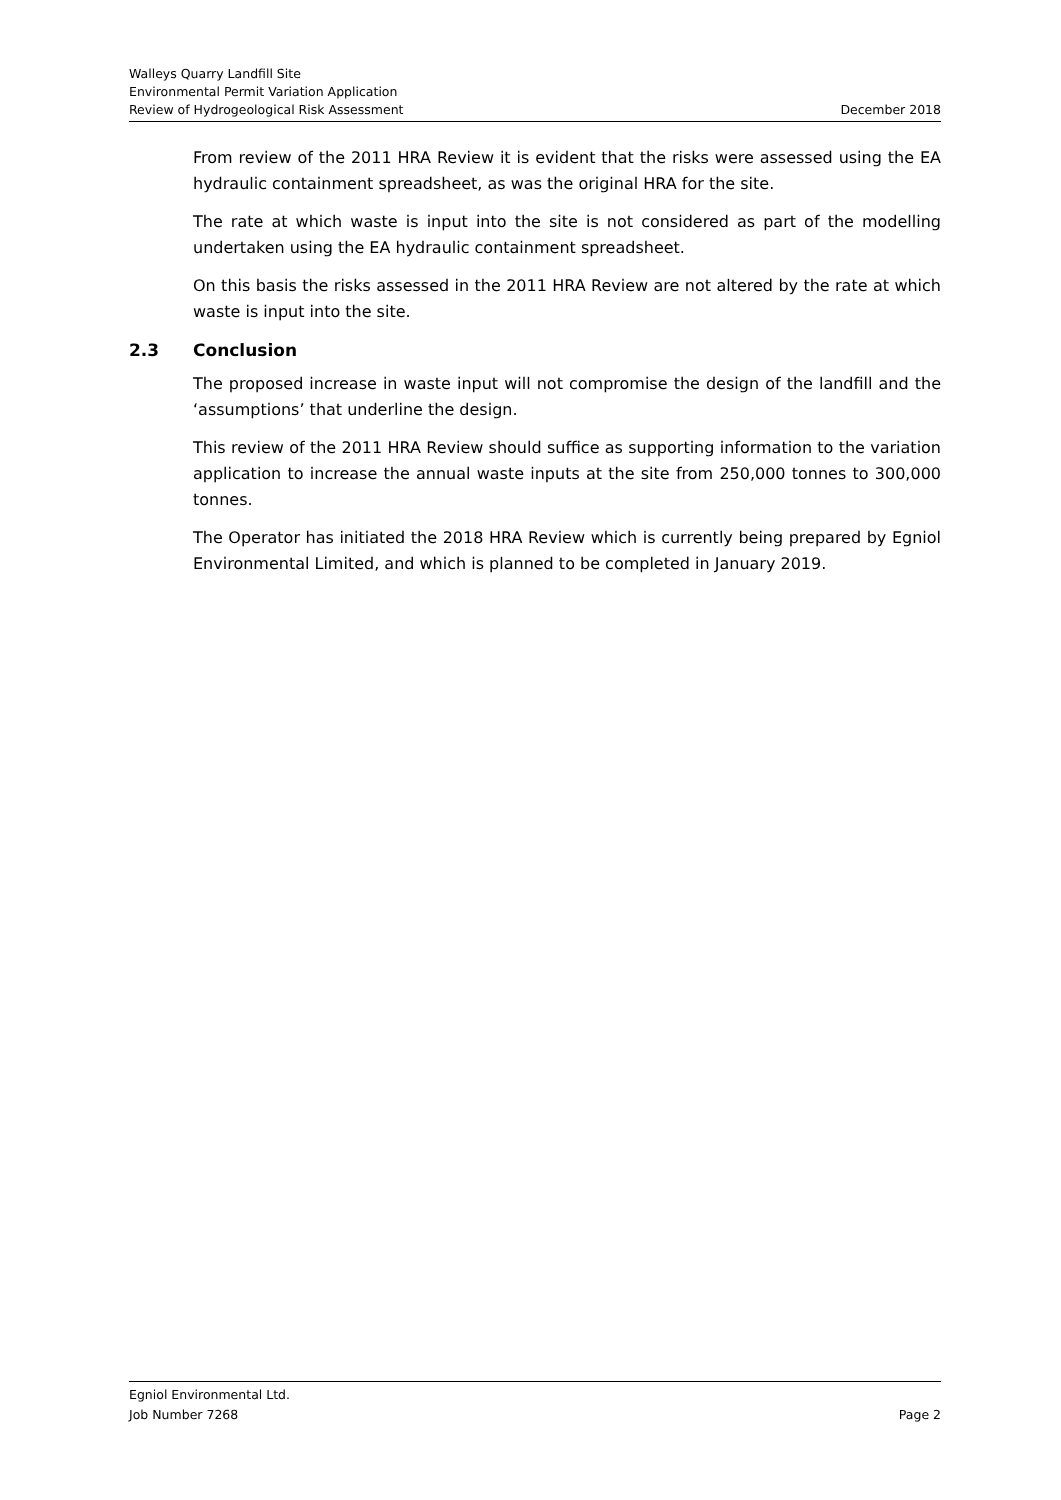Walleys Quarry Landfill Site
Environmental Permit Variation Application
Review of Hydrogeological Risk Assessment December 2018
From review of the 2011 HRA Review it is evident that the risks were assessed using the EA hydraulic containment spreadsheet, as was the original HRA for the site.
The rate at which waste is input into the site is not considered as part of the modelling undertaken using the EA hydraulic containment spreadsheet.
On this basis the risks assessed in the 2011 HRA Review are not altered by the rate at which waste is input into the site.
2.3 Conclusion
The proposed increase in waste input will not compromise the design of the landfill and the ‘assumptions’ that underline the design.
This review of the 2011 HRA Review should suffice as supporting information to the variation application to increase the annual waste inputs at the site from 250,000 tonnes to 300,000 tonnes.
The Operator has initiated the 2018 HRA Review which is currently being prepared by Egniol Environmental Limited, and which is planned to be completed in January 2019.
Egniol Environmental Ltd.
Job Number 7268 Page 2